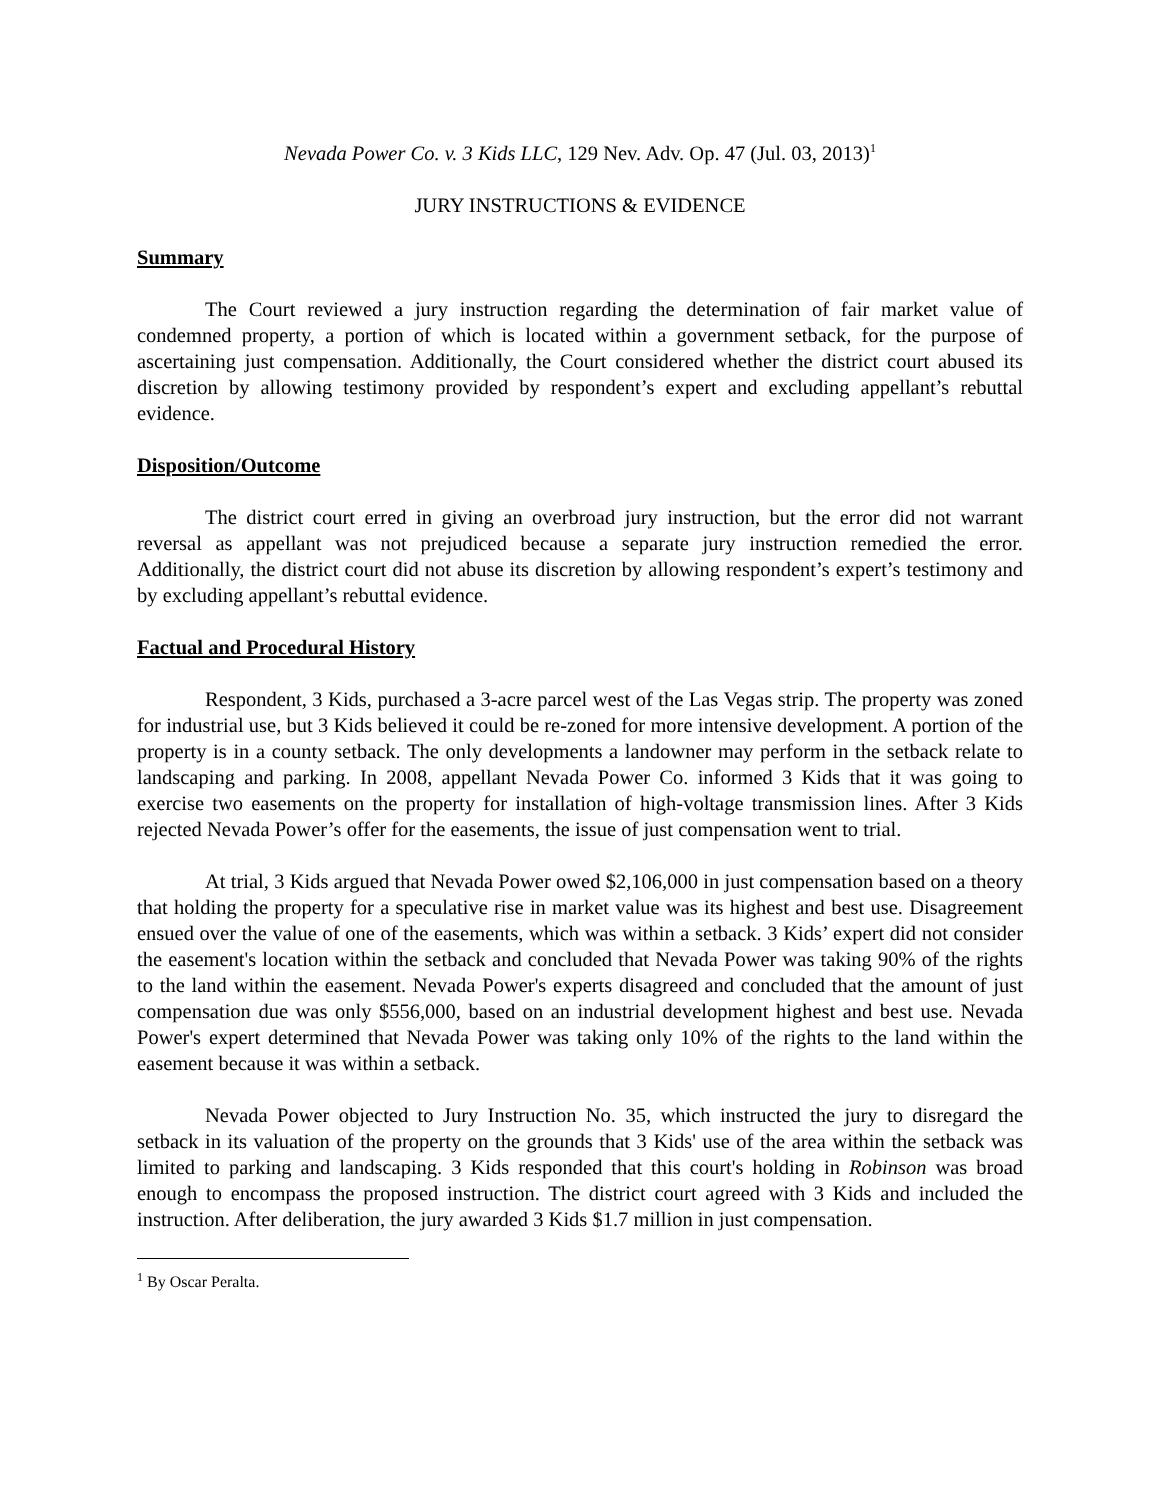Nevada Power Co. v. 3 Kids LLC, 129 Nev. Adv. Op. 47 (Jul. 03, 2013)<sup>1</sup>
JURY INSTRUCTIONS & EVIDENCE
Summary
The Court reviewed a jury instruction regarding the determination of fair market value of condemned property, a portion of which is located within a government setback, for the purpose of ascertaining just compensation. Additionally, the Court considered whether the district court abused its discretion by allowing testimony provided by respondent’s expert and excluding appellant’s rebuttal evidence.
Disposition/Outcome
The district court erred in giving an overbroad jury instruction, but the error did not warrant reversal as appellant was not prejudiced because a separate jury instruction remedied the error. Additionally, the district court did not abuse its discretion by allowing respondent’s expert’s testimony and by excluding appellant’s rebuttal evidence.
Factual and Procedural History
Respondent, 3 Kids, purchased a 3-acre parcel west of the Las Vegas strip. The property was zoned for industrial use, but 3 Kids believed it could be re-zoned for more intensive development. A portion of the property is in a county setback. The only developments a landowner may perform in the setback relate to landscaping and parking. In 2008, appellant Nevada Power Co. informed 3 Kids that it was going to exercise two easements on the property for installation of high-voltage transmission lines. After 3 Kids rejected Nevada Power’s offer for the easements, the issue of just compensation went to trial.
At trial, 3 Kids argued that Nevada Power owed $2,106,000 in just compensation based on a theory that holding the property for a speculative rise in market value was its highest and best use. Disagreement ensued over the value of one of the easements, which was within a setback. 3 Kids’ expert did not consider the easement's location within the setback and concluded that Nevada Power was taking 90% of the rights to the land within the easement. Nevada Power's experts disagreed and concluded that the amount of just compensation due was only $556,000, based on an industrial development highest and best use. Nevada Power's expert determined that Nevada Power was taking only 10% of the rights to the land within the easement because it was within a setback.
Nevada Power objected to Jury Instruction No. 35, which instructed the jury to disregard the setback in its valuation of the property on the grounds that 3 Kids' use of the area within the setback was limited to parking and landscaping. 3 Kids responded that this court's holding in Robinson was broad enough to encompass the proposed instruction. The district court agreed with 3 Kids and included the instruction. After deliberation, the jury awarded 3 Kids $1.7 million in just compensation.
<sup>1</sup> By Oscar Peralta.